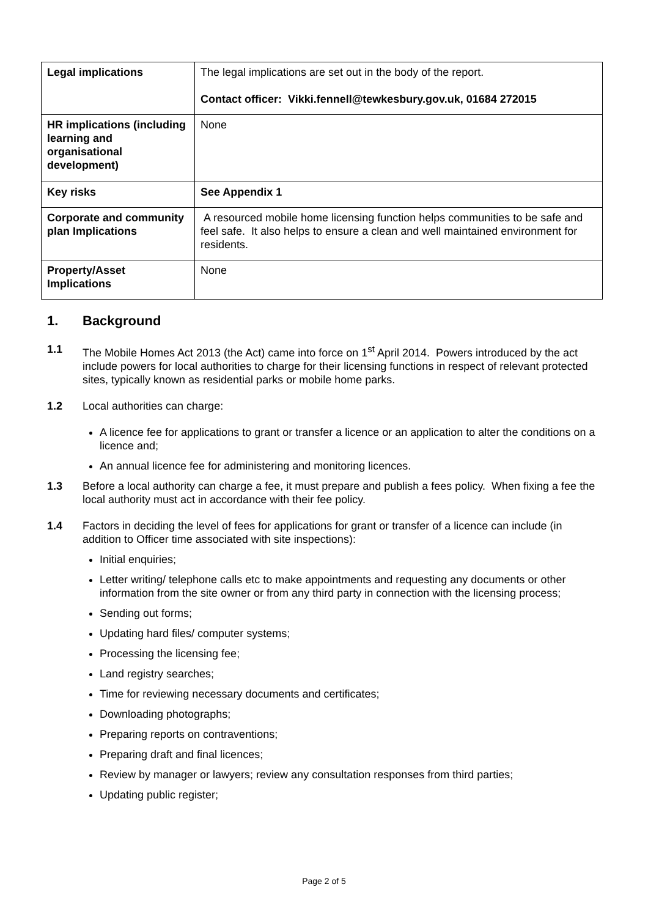| Legal implications | The legal implications are set out in the body of the report. Contact officer: Vikki.fennell@tewkesbury.gov.uk, 01684 272015 |
| HR implications (including learning and organisational development) | None |
| Key risks | See Appendix 1 |
| Corporate and community plan Implications | A resourced mobile home licensing function helps communities to be safe and feel safe. It also helps to ensure a clean and well maintained environment for residents. |
| Property/Asset Implications | None |
1. Background
1.1 The Mobile Homes Act 2013 (the Act) came into force on 1<sup>st</sup> April 2014. Powers introduced by the act include powers for local authorities to charge for their licensing functions in respect of relevant protected sites, typically known as residential parks or mobile home parks.
1.2 Local authorities can charge:
A licence fee for applications to grant or transfer a licence or an application to alter the conditions on a licence and;
An annual licence fee for administering and monitoring licences.
1.3 Before a local authority can charge a fee, it must prepare and publish a fees policy. When fixing a fee the local authority must act in accordance with their fee policy.
1.4 Factors in deciding the level of fees for applications for grant or transfer of a licence can include (in addition to Officer time associated with site inspections):
Initial enquiries;
Letter writing/ telephone calls etc to make appointments and requesting any documents or other information from the site owner or from any third party in connection with the licensing process;
Sending out forms;
Updating hard files/ computer systems;
Processing the licensing fee;
Land registry searches;
Time for reviewing necessary documents and certificates;
Downloading photographs;
Preparing reports on contraventions;
Preparing draft and final licences;
Review by manager or lawyers; review any consultation responses from third parties;
Updating public register;
Page 2 of 5